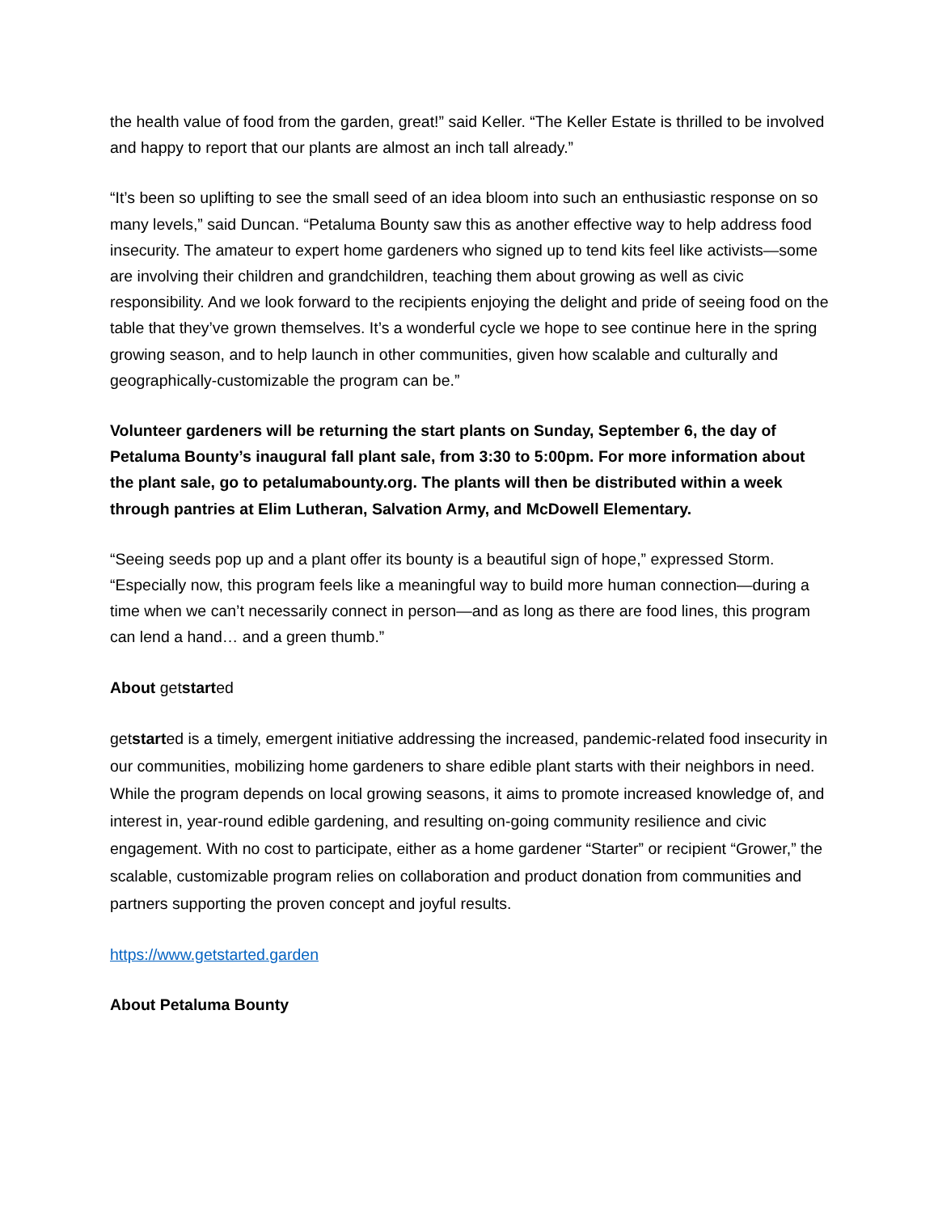the health value of food from the garden, great!” said Keller. “The Keller Estate is thrilled to be involved and happy to report that our plants are almost an inch tall already.”
“It’s been so uplifting to see the small seed of an idea bloom into such an enthusiastic response on so many levels,” said Duncan. “Petaluma Bounty saw this as another effective way to help address food insecurity. The amateur to expert home gardeners who signed up to tend kits feel like activists—some are involving their children and grandchildren, teaching them about growing as well as civic responsibility. And we look forward to the recipients enjoying the delight and pride of seeing food on the table that they’ve grown themselves. It’s a wonderful cycle we hope to see continue here in the spring growing season, and to help launch in other communities, given how scalable and culturally and geographically-customizable the program can be.”
Volunteer gardeners will be returning the start plants on Sunday, September 6, the day of Petaluma Bounty’s inaugural fall plant sale, from 3:30 to 5:00pm. For more information about the plant sale, go to petalumabounty.org. The plants will then be distributed within a week through pantries at Elim Lutheran, Salvation Army, and McDowell Elementary.
“Seeing seeds pop up and a plant offer its bounty is a beautiful sign of hope,” expressed Storm. “Especially now, this program feels like a meaningful way to build more human connection—during a time when we can’t necessarily connect in person—and as long as there are food lines, this program can lend a hand… and a green thumb.”
About getstarted
getstarted is a timely, emergent initiative addressing the increased, pandemic-related food insecurity in our communities, mobilizing home gardeners to share edible plant starts with their neighbors in need. While the program depends on local growing seasons, it aims to promote increased knowledge of, and interest in, year-round edible gardening, and resulting on-going community resilience and civic engagement. With no cost to participate, either as a home gardener “Starter” or recipient “Grower,” the scalable, customizable program relies on collaboration and product donation from communities and partners supporting the proven concept and joyful results.
https://www.getstarted.garden
About Petaluma Bounty